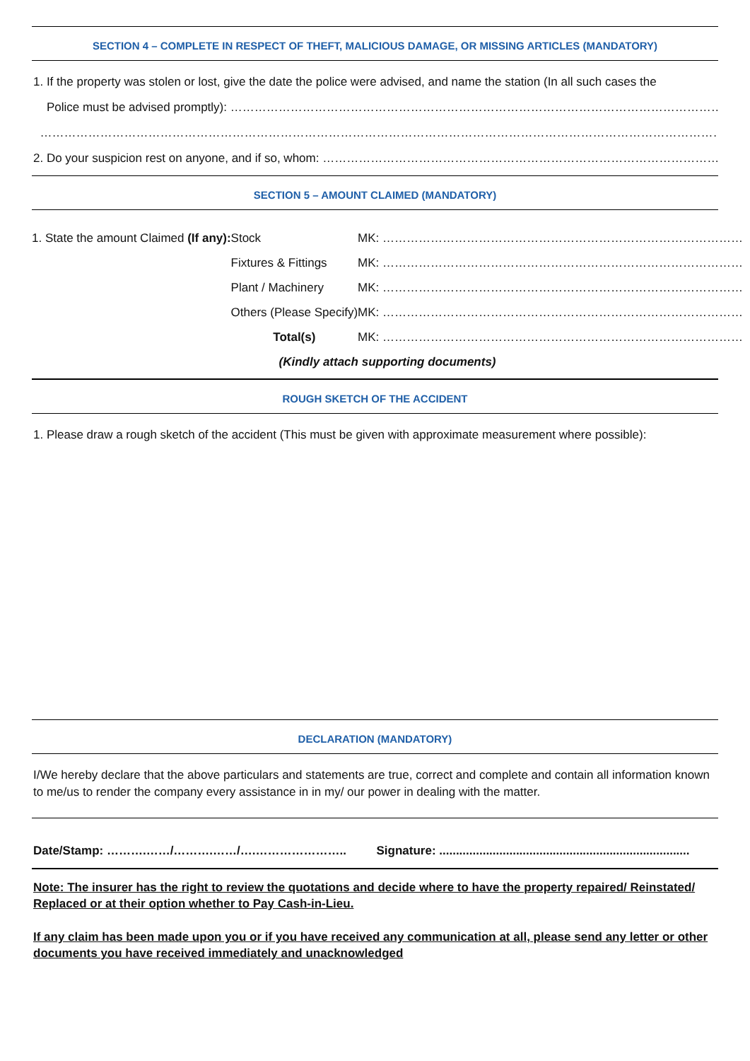SECTION 4 – COMPLETE IN RESPECT OF THEFT, MALICIOUS DAMAGE, OR MISSING ARTICLES (MANDATORY)
1. If the property was stolen or lost, give the date the police were advised, and name the station (In all such cases the
Police must be advised promptly): …………………………………………………………………………………………………………………………………………
…………………………………………………………………………………………………………………………………………………………………………………………………
2. Do your suspicion rest on anyone, and if so, whom: ……………………………………………………………………………………………………
SECTION 5 – AMOUNT CLAIMED (MANDATORY)
| 1. State the amount Claimed (If any): | Stock | MK: ……………………………………………………………………………… |
| | Fixtures & Fittings | MK: ……………………………………………………………………………… |
| | Plant / Machinery | MK: ……………………………………………………………………………… |
| | Others (Please Specify) | MK: ……………………………………………………………………………… |
| | Total(s) | MK: ……………………………………………………………………………… |
| (Kindly attach supporting documents) | | |
ROUGH SKETCH OF THE ACCIDENT
1. Please draw a rough sketch of the accident (This must be given with approximate measurement where possible):
DECLARATION (MANDATORY)
I/We hereby declare that the above particulars and statements are true, correct and complete and contain all information known to me/us to render the company every assistance in in my/ our power in dealing with the matter.
Date/Stamp: ……….……/……….……/….………………….. Signature: ...........................................................................
Note: The insurer has the right to review the quotations and decide where to have the property repaired/ Reinstated/ Replaced or at their option whether to Pay Cash-in-Lieu.
If any claim has been made upon you or if you have received any communication at all, please send any letter or other documents you have received immediately and unacknowledged